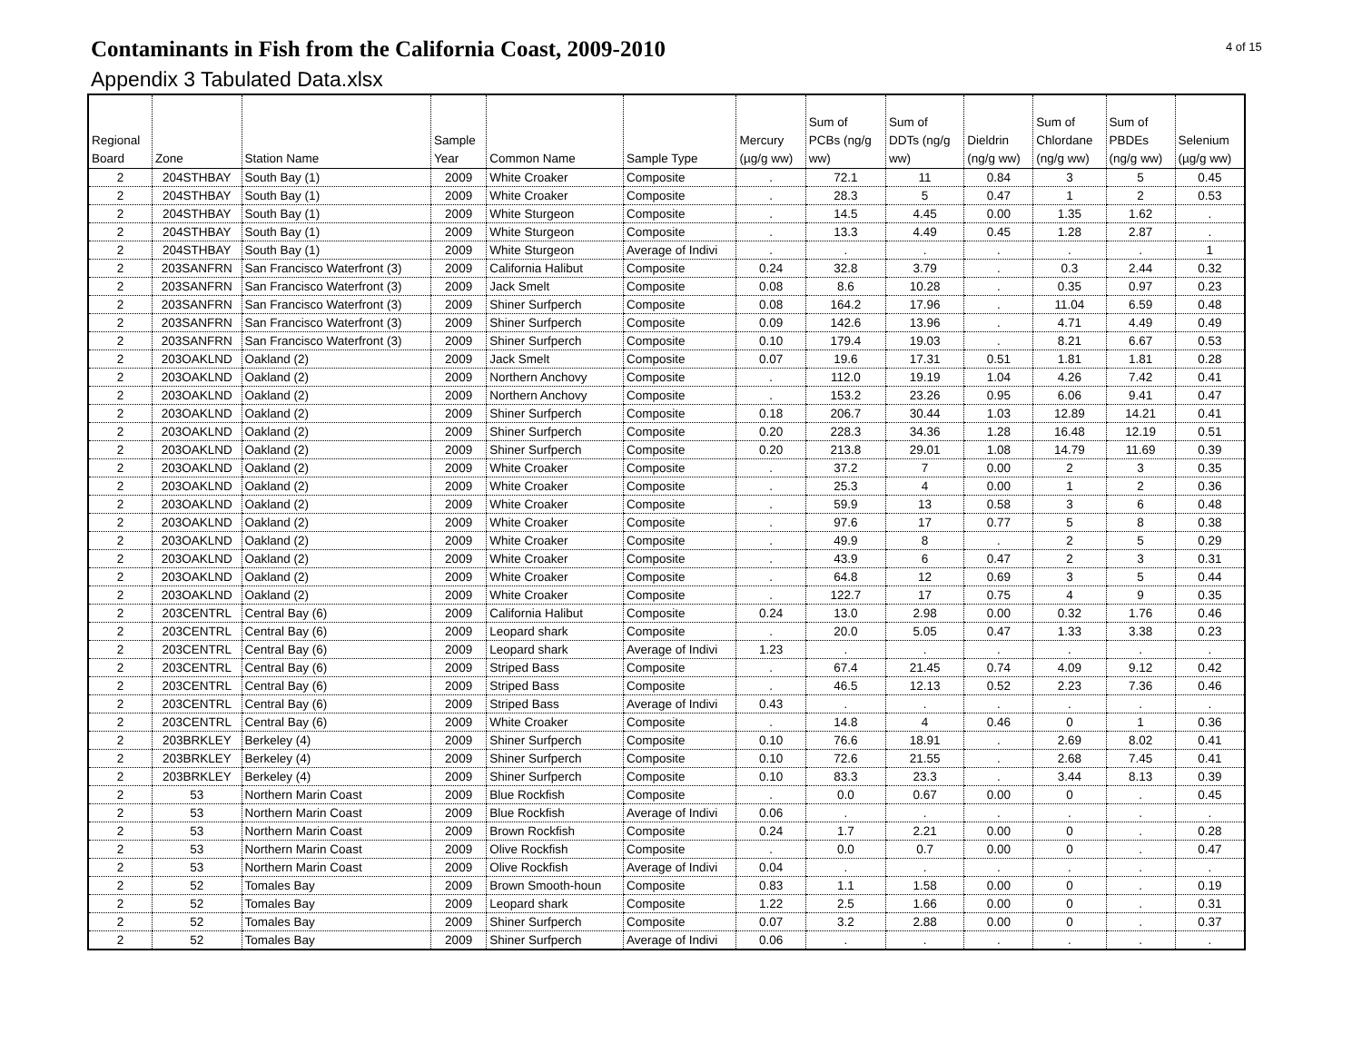Contaminants in Fish from the California Coast, 2009-2010
Appendix 3 Tabulated Data.xlsx
4 of 15
| Regional Board | Zone | Station Name | Sample Year | Common Name | Sample Type | Mercury (µg/g ww) | Sum of PCBs (ng/g ww) | Sum of DDTs (ng/g ww) | Dieldrin (ng/g ww) | Sum of Chlordane (ng/g ww) | Sum of PBDEs (ng/g ww) | Selenium (µg/g ww) |
| --- | --- | --- | --- | --- | --- | --- | --- | --- | --- | --- | --- | --- |
| 2 | 204STHBAY | South Bay (1) | 2009 | White Croaker | Composite | . | 72.1 | 11 | 0.84 | 3 | 5 | 0.45 |
| 2 | 204STHBAY | South Bay (1) | 2009 | White Croaker | Composite | . | 28.3 | 5 | 0.47 | 1 | 2 | 0.53 |
| 2 | 204STHBAY | South Bay (1) | 2009 | White Sturgeon | Composite | . | 14.5 | 4.45 | 0.00 | 1.35 | 1.62 | . |
| 2 | 204STHBAY | South Bay (1) | 2009 | White Sturgeon | Composite | . | 13.3 | 4.49 | 0.45 | 1.28 | 2.87 | . |
| 2 | 204STHBAY | South Bay (1) | 2009 | White Sturgeon | Average of Indivi | . | . | . | . | . | . | 1 |
| 2 | 203SANFRN | San Francisco Waterfront (3) | 2009 | California Halibut | Composite | 0.24 | 32.8 | 3.79 | . | 0.3 | 2.44 | 0.32 |
| 2 | 203SANFRN | San Francisco Waterfront (3) | 2009 | Jack Smelt | Composite | 0.08 | 8.6 | 10.28 | . | 0.35 | 0.97 | 0.23 |
| 2 | 203SANFRN | San Francisco Waterfront (3) | 2009 | Shiner Surfperch | Composite | 0.08 | 164.2 | 17.96 | . | 11.04 | 6.59 | 0.48 |
| 2 | 203SANFRN | San Francisco Waterfront (3) | 2009 | Shiner Surfperch | Composite | 0.09 | 142.6 | 13.96 | . | 4.71 | 4.49 | 0.49 |
| 2 | 203SANFRN | San Francisco Waterfront (3) | 2009 | Shiner Surfperch | Composite | 0.10 | 179.4 | 19.03 | . | 8.21 | 6.67 | 0.53 |
| 2 | 203OAKLND | Oakland (2) | 2009 | Jack Smelt | Composite | 0.07 | 19.6 | 17.31 | 0.51 | 1.81 | 1.81 | 0.28 |
| 2 | 203OAKLND | Oakland (2) | 2009 | Northern Anchovy | Composite | . | 112.0 | 19.19 | 1.04 | 4.26 | 7.42 | 0.41 |
| 2 | 203OAKLND | Oakland (2) | 2009 | Northern Anchovy | Composite | . | 153.2 | 23.26 | 0.95 | 6.06 | 9.41 | 0.47 |
| 2 | 203OAKLND | Oakland (2) | 2009 | Shiner Surfperch | Composite | 0.18 | 206.7 | 30.44 | 1.03 | 12.89 | 14.21 | 0.41 |
| 2 | 203OAKLND | Oakland (2) | 2009 | Shiner Surfperch | Composite | 0.20 | 228.3 | 34.36 | 1.28 | 16.48 | 12.19 | 0.51 |
| 2 | 203OAKLND | Oakland (2) | 2009 | Shiner Surfperch | Composite | 0.20 | 213.8 | 29.01 | 1.08 | 14.79 | 11.69 | 0.39 |
| 2 | 203OAKLND | Oakland (2) | 2009 | White Croaker | Composite | . | 37.2 | 7 | 0.00 | 2 | 3 | 0.35 |
| 2 | 203OAKLND | Oakland (2) | 2009 | White Croaker | Composite | . | 25.3 | 4 | 0.00 | 1 | 2 | 0.36 |
| 2 | 203OAKLND | Oakland (2) | 2009 | White Croaker | Composite | . | 59.9 | 13 | 0.58 | 3 | 6 | 0.48 |
| 2 | 203OAKLND | Oakland (2) | 2009 | White Croaker | Composite | . | 97.6 | 17 | 0.77 | 5 | 8 | 0.38 |
| 2 | 203OAKLND | Oakland (2) | 2009 | White Croaker | Composite | . | 49.9 | 8 | . | 2 | 5 | 0.29 |
| 2 | 203OAKLND | Oakland (2) | 2009 | White Croaker | Composite | . | 43.9 | 6 | 0.47 | 2 | 3 | 0.31 |
| 2 | 203OAKLND | Oakland (2) | 2009 | White Croaker | Composite | . | 64.8 | 12 | 0.69 | 3 | 5 | 0.44 |
| 2 | 203OAKLND | Oakland (2) | 2009 | White Croaker | Composite | . | 122.7 | 17 | 0.75 | 4 | 9 | 0.35 |
| 2 | 203CENTRL | Central Bay (6) | 2009 | California Halibut | Composite | 0.24 | 13.0 | 2.98 | 0.00 | 0.32 | 1.76 | 0.46 |
| 2 | 203CENTRL | Central Bay (6) | 2009 | Leopard shark | Composite | . | 20.0 | 5.05 | 0.47 | 1.33 | 3.38 | 0.23 |
| 2 | 203CENTRL | Central Bay (6) | 2009 | Leopard shark | Average of Indivi | 1.23 | . | . | . | . | . | . |
| 2 | 203CENTRL | Central Bay (6) | 2009 | Striped Bass | Composite | . | 67.4 | 21.45 | 0.74 | 4.09 | 9.12 | 0.42 |
| 2 | 203CENTRL | Central Bay (6) | 2009 | Striped Bass | Composite | . | 46.5 | 12.13 | 0.52 | 2.23 | 7.36 | 0.46 |
| 2 | 203CENTRL | Central Bay (6) | 2009 | Striped Bass | Average of Indivi | 0.43 | . | . | . | . | . | . |
| 2 | 203CENTRL | Central Bay (6) | 2009 | White Croaker | Composite | . | 14.8 | 4 | 0.46 | 0 | 1 | 0.36 |
| 2 | 203BRKLEY | Berkeley (4) | 2009 | Shiner Surfperch | Composite | 0.10 | 76.6 | 18.91 | . | 2.69 | 8.02 | 0.41 |
| 2 | 203BRKLEY | Berkeley (4) | 2009 | Shiner Surfperch | Composite | 0.10 | 72.6 | 21.55 | . | 2.68 | 7.45 | 0.41 |
| 2 | 203BRKLEY | Berkeley (4) | 2009 | Shiner Surfperch | Composite | 0.10 | 83.3 | 23.3 | . | 3.44 | 8.13 | 0.39 |
| 2 | 53 | Northern Marin Coast | 2009 | Blue Rockfish | Composite | . | 0.0 | 0.67 | 0.00 | 0 | . | 0.45 |
| 2 | 53 | Northern Marin Coast | 2009 | Blue Rockfish | Average of Indivi | 0.06 | . | . | . | . | . | . |
| 2 | 53 | Northern Marin Coast | 2009 | Brown Rockfish | Composite | 0.24 | 1.7 | 2.21 | 0.00 | 0 | . | 0.28 |
| 2 | 53 | Northern Marin Coast | 2009 | Olive Rockfish | Composite | . | 0.0 | 0.7 | 0.00 | 0 | . | 0.47 |
| 2 | 53 | Northern Marin Coast | 2009 | Olive Rockfish | Average of Indivi | 0.04 | . | . | . | . | . | . |
| 2 | 52 | Tomales Bay | 2009 | Brown Smooth-houn | Composite | 0.83 | 1.1 | 1.58 | 0.00 | 0 | . | 0.19 |
| 2 | 52 | Tomales Bay | 2009 | Leopard shark | Composite | 1.22 | 2.5 | 1.66 | 0.00 | 0 | . | 0.31 |
| 2 | 52 | Tomales Bay | 2009 | Shiner Surfperch | Composite | 0.07 | 3.2 | 2.88 | 0.00 | 0 | . | 0.37 |
| 2 | 52 | Tomales Bay | 2009 | Shiner Surfperch | Average of Indivi | 0.06 | . | . | . | . | . | . |